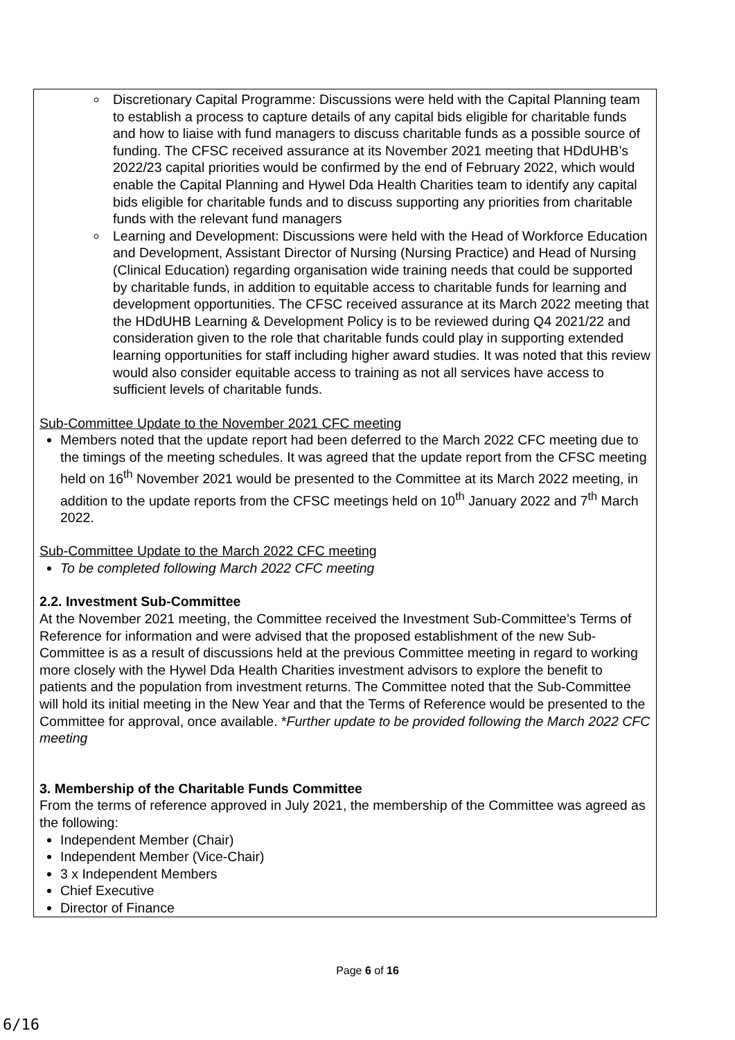Discretionary Capital Programme: Discussions were held with the Capital Planning team to establish a process to capture details of any capital bids eligible for charitable funds and how to liaise with fund managers to discuss charitable funds as a possible source of funding. The CFSC received assurance at its November 2021 meeting that HDdUHB’s 2022/23 capital priorities would be confirmed by the end of February 2022, which would enable the Capital Planning and Hywel Dda Health Charities team to identify any capital bids eligible for charitable funds and to discuss supporting any priorities from charitable funds with the relevant fund managers
Learning and Development: Discussions were held with the Head of Workforce Education and Development, Assistant Director of Nursing (Nursing Practice) and Head of Nursing (Clinical Education) regarding organisation wide training needs that could be supported by charitable funds, in addition to equitable access to charitable funds for learning and development opportunities. The CFSC received assurance at its March 2022 meeting that the HDdUHB Learning & Development Policy is to be reviewed during Q4 2021/22 and consideration given to the role that charitable funds could play in supporting extended learning opportunities for staff including higher award studies. It was noted that this review would also consider equitable access to training as not all services have access to sufficient levels of charitable funds.
Sub-Committee Update to the November 2021 CFC meeting
Members noted that the update report had been deferred to the March 2022 CFC meeting due to the timings of the meeting schedules. It was agreed that the update report from the CFSC meeting held on 16<sup>th</sup> November 2021 would be presented to the Committee at its March 2022 meeting, in addition to the update reports from the CFSC meetings held on 10<sup>th</sup> January 2022 and 7<sup>th</sup> March 2022.
Sub-Committee Update to the March 2022 CFC meeting
To be completed following March 2022 CFC meeting
2.2. Investment Sub-Committee
At the November 2021 meeting, the Committee received the Investment Sub-Committee’s Terms of Reference for information and were advised that the proposed establishment of the new Sub-Committee is as a result of discussions held at the previous Committee meeting in regard to working more closely with the Hywel Dda Health Charities investment advisors to explore the benefit to patients and the population from investment returns. The Committee noted that the Sub-Committee will hold its initial meeting in the New Year and that the Terms of Reference would be presented to the Committee for approval, once available. *Further update to be provided following the March 2022 CFC meeting
3. Membership of the Charitable Funds Committee
From the terms of reference approved in July 2021, the membership of the Committee was agreed as the following:
Independent Member (Chair)
Independent Member (Vice-Chair)
3 x Independent Members
Chief Executive
Director of Finance
Page 6 of 16
6/16